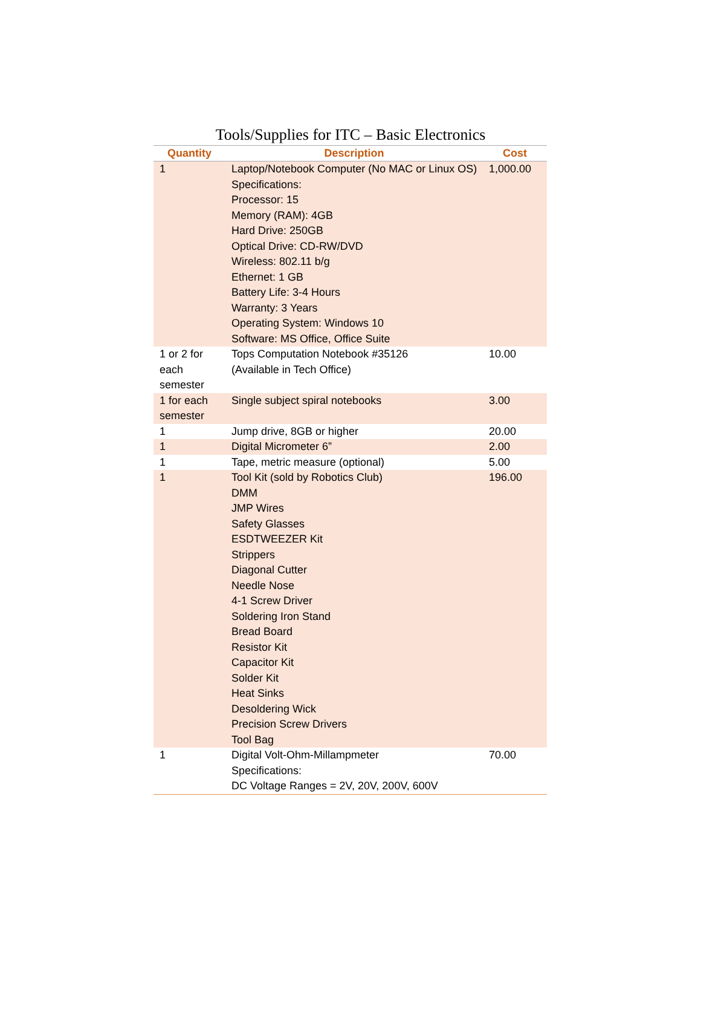Tools/Supplies for ITC – Basic Electronics
| Quantity | Description | Cost |
| --- | --- | --- |
| 1 | Laptop/Notebook Computer (No MAC or Linux OS) Specifications: Processor: 15 Memory (RAM): 4GB Hard Drive: 250GB Optical Drive: CD-RW/DVD Wireless: 802.11 b/g Ethernet: 1 GB Battery Life: 3-4 Hours Warranty: 3 Years Operating System: Windows 10 Software: MS Office, Office Suite | 1,000.00 |
| 1 or 2 for each semester | Tops Computation Notebook #35126 (Available in Tech Office) | 10.00 |
| 1 for each semester | Single subject spiral notebooks | 3.00 |
| 1 | Jump drive, 8GB or higher | 20.00 |
| 1 | Digital Micrometer 6” | 2.00 |
| 1 | Tape, metric measure (optional) | 5.00 |
| 1 | Tool Kit (sold by Robotics Club) DMM JMP Wires Safety Glasses ESDTWEEZER Kit Strippers Diagonal Cutter Needle Nose 4-1 Screw Driver Soldering Iron Stand Bread Board Resistor Kit Capacitor Kit Solder Kit Heat Sinks Desoldering Wick Precision Screw Drivers Tool Bag | 196.00 |
| 1 | Digital Volt-Ohm-Millampmeter Specifications: DC Voltage Ranges = 2V, 20V, 200V, 600V | 70.00 |